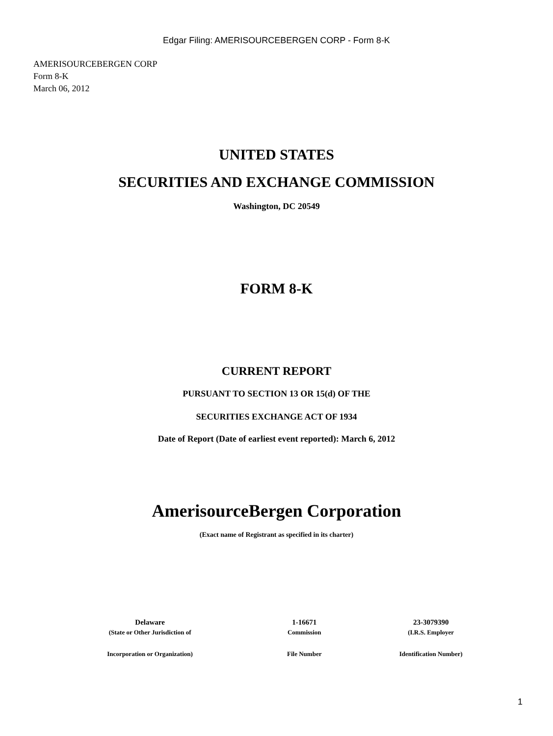Edgar Filing: AMERISOURCEBERGEN CORP - Form 8-K
AMERISOURCEBERGEN CORP
Form 8-K
March 06, 2012
UNITED STATES
SECURITIES AND EXCHANGE COMMISSION
Washington, DC 20549
FORM 8-K
CURRENT REPORT
PURSUANT TO SECTION 13 OR 15(d) OF THE
SECURITIES EXCHANGE ACT OF 1934
Date of Report (Date of earliest event reported): March 6, 2012
AmerisourceBergen Corporation
(Exact name of Registrant as specified in its charter)
| Delaware | 1-16671 | 23-3079390 |
| (State or Other Jurisdiction of | Commission | (I.R.S. Employer |
| Incorporation or Organization) | File Number | Identification Number) |
1